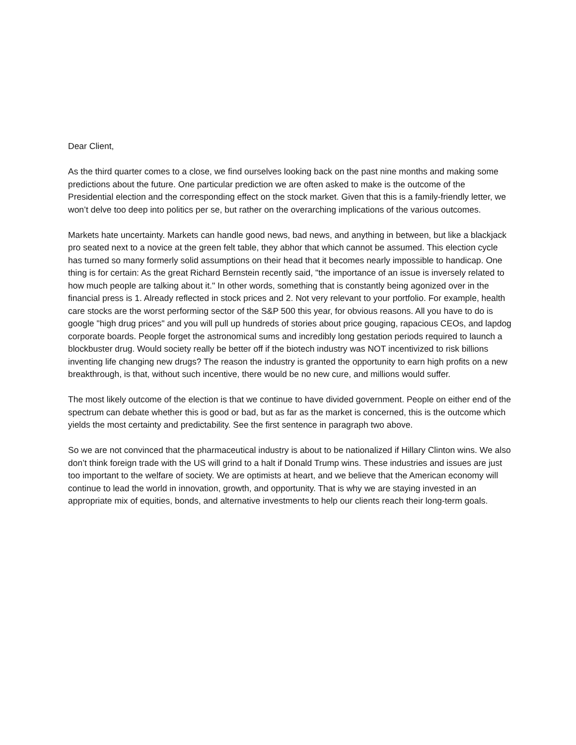Dear Client,
As the third quarter comes to a close, we find ourselves looking back on the past nine months and making some predictions about the future. One particular prediction we are often asked to make is the outcome of the Presidential election and the corresponding effect on the stock market. Given that this is a family-friendly letter, we won’t delve too deep into politics per se, but rather on the overarching implications of the various outcomes.
Markets hate uncertainty. Markets can handle good news, bad news, and anything in between, but like a blackjack pro seated next to a novice at the green felt table, they abhor that which cannot be assumed. This election cycle has turned so many formerly solid assumptions on their head that it becomes nearly impossible to handicap. One thing is for certain: As the great Richard Bernstein recently said, "the importance of an issue is inversely related to how much people are talking about it." In other words, something that is constantly being agonized over in the financial press is 1. Already reflected in stock prices and 2. Not very relevant to your portfolio. For example, health care stocks are the worst performing sector of the S&P 500 this year, for obvious reasons. All you have to do is google "high drug prices" and you will pull up hundreds of stories about price gouging, rapacious CEOs, and lapdog corporate boards. People forget the astronomical sums and incredibly long gestation periods required to launch a blockbuster drug. Would society really be better off if the biotech industry was NOT incentivized to risk billions inventing life changing new drugs? The reason the industry is granted the opportunity to earn high profits on a new breakthrough, is that, without such incentive, there would be no new cure, and millions would suffer.
The most likely outcome of the election is that we continue to have divided government. People on either end of the spectrum can debate whether this is good or bad, but as far as the market is concerned, this is the outcome which yields the most certainty and predictability. See the first sentence in paragraph two above.
So we are not convinced that the pharmaceutical industry is about to be nationalized if Hillary Clinton wins. We also don’t think foreign trade with the US will grind to a halt if Donald Trump wins. These industries and issues are just too important to the welfare of society. We are optimists at heart, and we believe that the American economy will continue to lead the world in innovation, growth, and opportunity. That is why we are staying invested in an appropriate mix of equities, bonds, and alternative investments to help our clients reach their long-term goals.